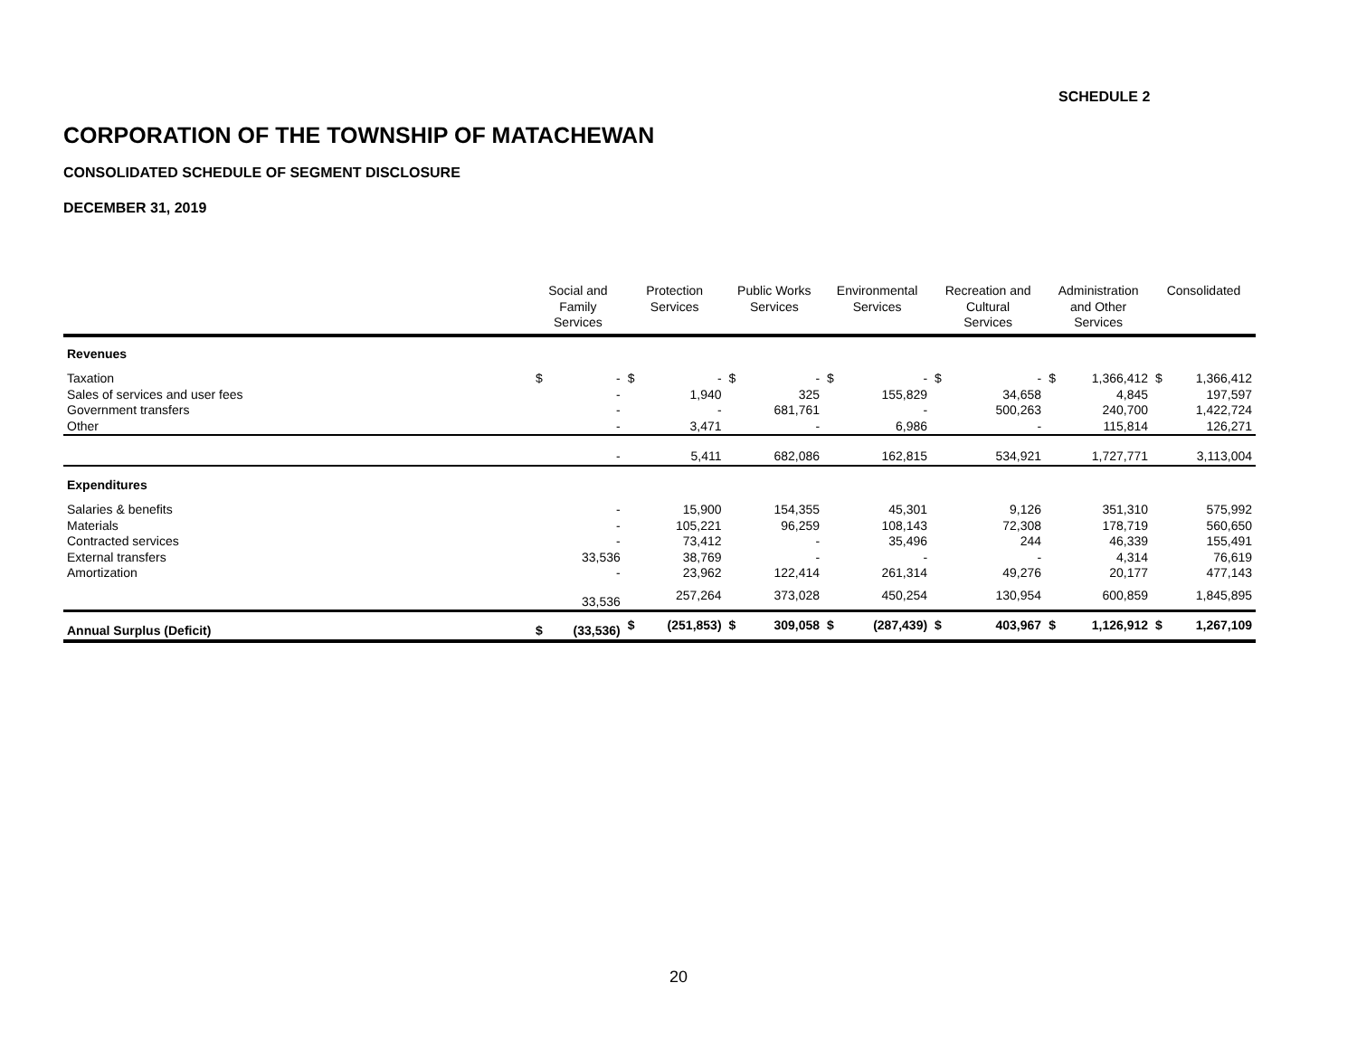SCHEDULE 2
CORPORATION OF THE TOWNSHIP OF MATACHEWAN
CONSOLIDATED SCHEDULE OF SEGMENT DISCLOSURE
DECEMBER 31, 2019
| | Social and Family Services | | Protection Services | | Public Works Services | | Environmental Services | | Recreation and Cultural Services | | Administration and Other Services | | Consolidated | |
| --- | --- | --- | --- | --- | --- | --- | --- | --- | --- | --- | --- | --- | --- | --- |
| Revenues | | | | | | | | | | | | | | |
| Taxation | $ | - | $ | - | $ | - | $ | - | $ | - | $ | 1,366,412 | $ | 1,366,412 |
| Sales of services and user fees | | - | | 1,940 | | 325 | | 155,829 | | 34,658 | | 4,845 | | 197,597 |
| Government transfers | | - | | - | | 681,761 | | - | | 500,263 | | 240,700 | | 1,422,724 |
| Other | | - | | 3,471 | | - | | 6,986 | | - | | 115,814 | | 126,271 |
| | | - | | 5,411 | | 682,086 | | 162,815 | | 534,921 | | 1,727,771 | | 3,113,004 |
| Expenditures | | | | | | | | | | | | | | |
| Salaries & benefits | | - | | 15,900 | | 154,355 | | 45,301 | | 9,126 | | 351,310 | | 575,992 |
| Materials | | - | | 105,221 | | 96,259 | | 108,143 | | 72,308 | | 178,719 | | 560,650 |
| Contracted services | | - | | 73,412 | | - | | 35,496 | | 244 | | 46,339 | | 155,491 |
| External transfers | | 33,536 | | 38,769 | | - | | - | | - | | 4,314 | | 76,619 |
| Amortization | | - | | 23,962 | | 122,414 | | 261,314 | | 49,276 | | 20,177 | | 477,143 |
| | | 33,536 | | 257,264 | | 373,028 | | 450,254 | | 130,954 | | 600,859 | | 1,845,895 |
| Annual Surplus (Deficit) | $ | (33,536) | $ | (251,853) | $ | 309,058 | $ | (287,439) | $ | 403,967 | $ | 1,126,912 | $ | 1,267,109 |
20